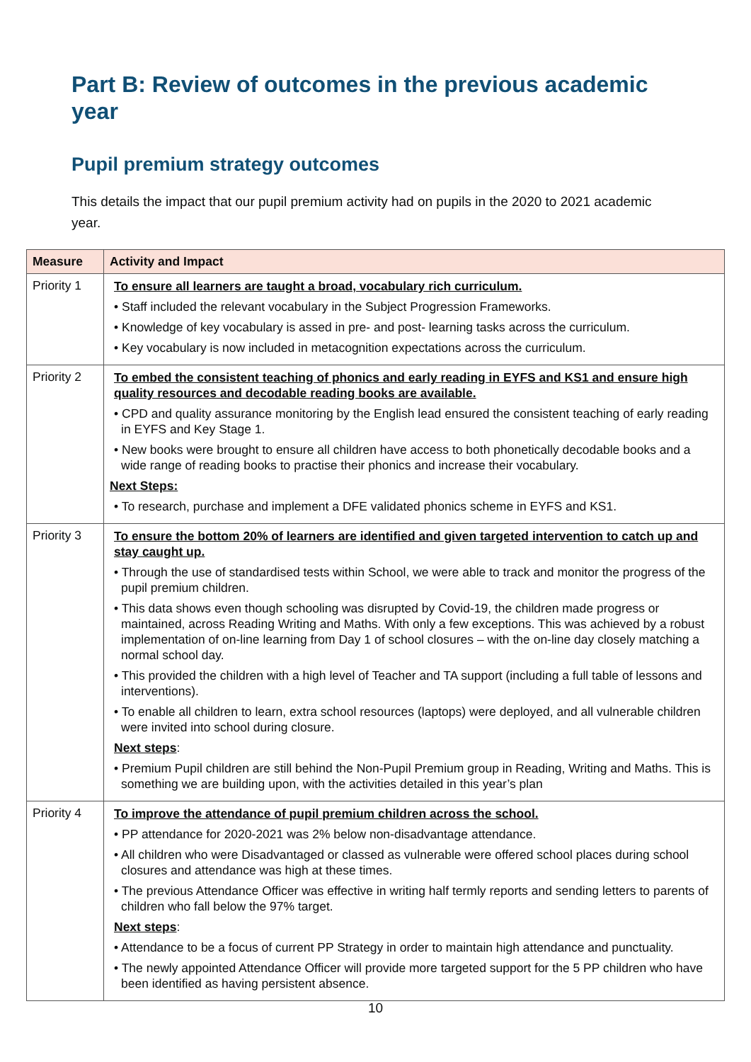Part B: Review of outcomes in the previous academic year
Pupil premium strategy outcomes
This details the impact that our pupil premium activity had on pupils in the 2020 to 2021 academic year.
| Measure | Activity and Impact |
| --- | --- |
| Priority 1 | To ensure all learners are taught a broad, vocabulary rich curriculum. • Staff included the relevant vocabulary in the Subject Progression Frameworks. • Knowledge of key vocabulary is assed in pre- and post- learning tasks across the curriculum. • Key vocabulary is now included in metacognition expectations across the curriculum. |
| Priority 2 | To embed the consistent teaching of phonics and early reading in EYFS and KS1 and ensure high quality resources and decodable reading books are available. • CPD and quality assurance monitoring by the English lead ensured the consistent teaching of early reading in EYFS and Key Stage 1. • New books were brought to ensure all children have access to both phonetically decodable books and a wide range of reading books to practise their phonics and increase their vocabulary. Next Steps: • To research, purchase and implement a DFE validated phonics scheme in EYFS and KS1. |
| Priority 3 | To ensure the bottom 20% of learners are identified and given targeted intervention to catch up and stay caught up. • Through the use of standardised tests within School, we were able to track and monitor the progress of the pupil premium children. • This data shows even though schooling was disrupted by Covid-19, the children made progress or maintained, across Reading Writing and Maths. With only a few exceptions. This was achieved by a robust implementation of on-line learning from Day 1 of school closures – with the on-line day closely matching a normal school day. • This provided the children with a high level of Teacher and TA support (including a full table of lessons and interventions). • To enable all children to learn, extra school resources (laptops) were deployed, and all vulnerable children were invited into school during closure. Next steps : • Premium Pupil children are still behind the Non-Pupil Premium group in Reading, Writing and Maths. This is something we are building upon, with the activities detailed in this year’s plan |
| Priority 4 | To improve the attendance of pupil premium children across the school. • PP attendance for 2020-2021 was 2% below non-disadvantage attendance. • All children who were Disadvantaged or classed as vulnerable were offered school places during school closures and attendance was high at these times. • The previous Attendance Officer was effective in writing half termly reports and sending letters to parents of children who fall below the 97% target. Next steps : • Attendance to be a focus of current PP Strategy in order to maintain high attendance and punctuality. • The newly appointed Attendance Officer will provide more targeted support for the 5 PP children who have been identified as having persistent absence. |
10